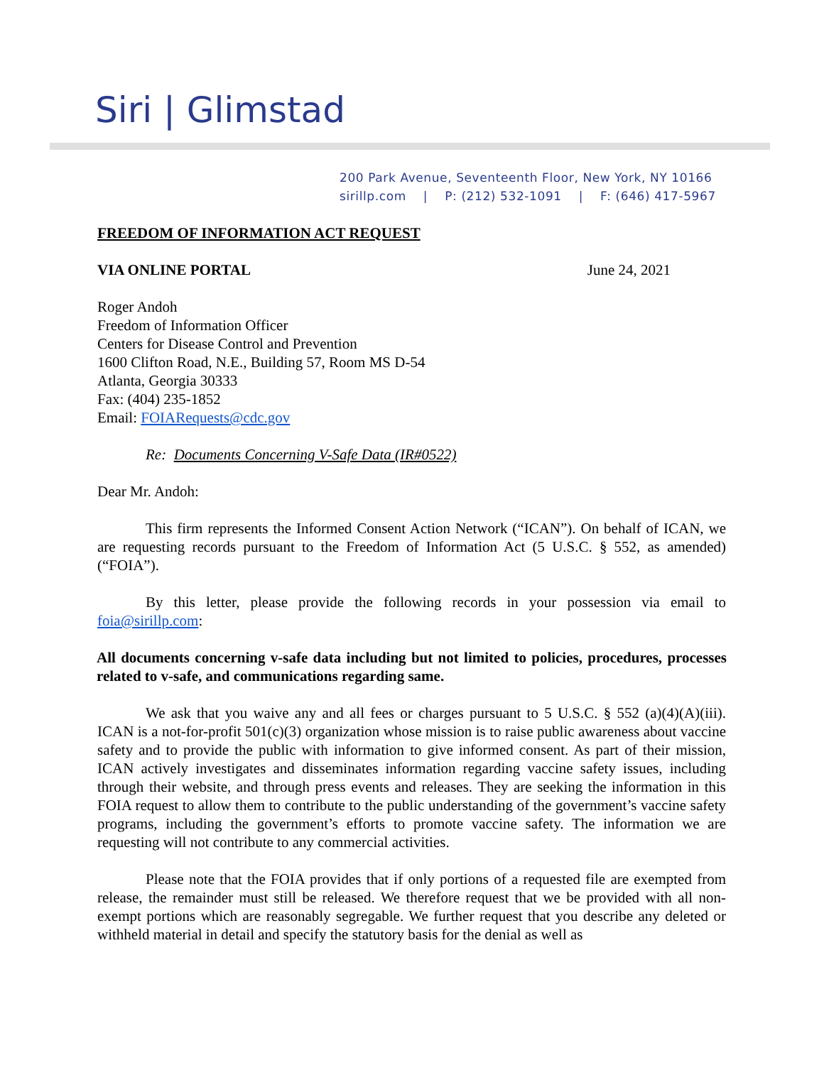Siri | Glimstad
200 Park Avenue, Seventeenth Floor, New York, NY 10166
sirillp.com | P: (212) 532-1091 | F: (646) 417-5967
FREEDOM OF INFORMATION ACT REQUEST
VIA ONLINE PORTAL June 24, 2021
Roger Andoh
Freedom of Information Officer
Centers for Disease Control and Prevention
1600 Clifton Road, N.E., Building 57, Room MS D-54
Atlanta, Georgia 30333
Fax: (404) 235-1852
Email: FOIARequests@cdc.gov
Re: Documents Concerning V-Safe Data (IR#0522)
Dear Mr. Andoh:
This firm represents the Informed Consent Action Network (“ICAN”). On behalf of ICAN, we are requesting records pursuant to the Freedom of Information Act (5 U.S.C. § 552, as amended) (“FOIA”).
By this letter, please provide the following records in your possession via email to foia@sirillp.com:
All documents concerning v-safe data including but not limited to policies, procedures, processes related to v-safe, and communications regarding same.
We ask that you waive any and all fees or charges pursuant to 5 U.S.C. § 552 (a)(4)(A)(iii). ICAN is a not-for-profit 501(c)(3) organization whose mission is to raise public awareness about vaccine safety and to provide the public with information to give informed consent. As part of their mission, ICAN actively investigates and disseminates information regarding vaccine safety issues, including through their website, and through press events and releases. They are seeking the information in this FOIA request to allow them to contribute to the public understanding of the government’s vaccine safety programs, including the government’s efforts to promote vaccine safety. The information we are requesting will not contribute to any commercial activities.
Please note that the FOIA provides that if only portions of a requested file are exempted from release, the remainder must still be released. We therefore request that we be provided with all non-exempt portions which are reasonably segregable. We further request that you describe any deleted or withheld material in detail and specify the statutory basis for the denial as well as